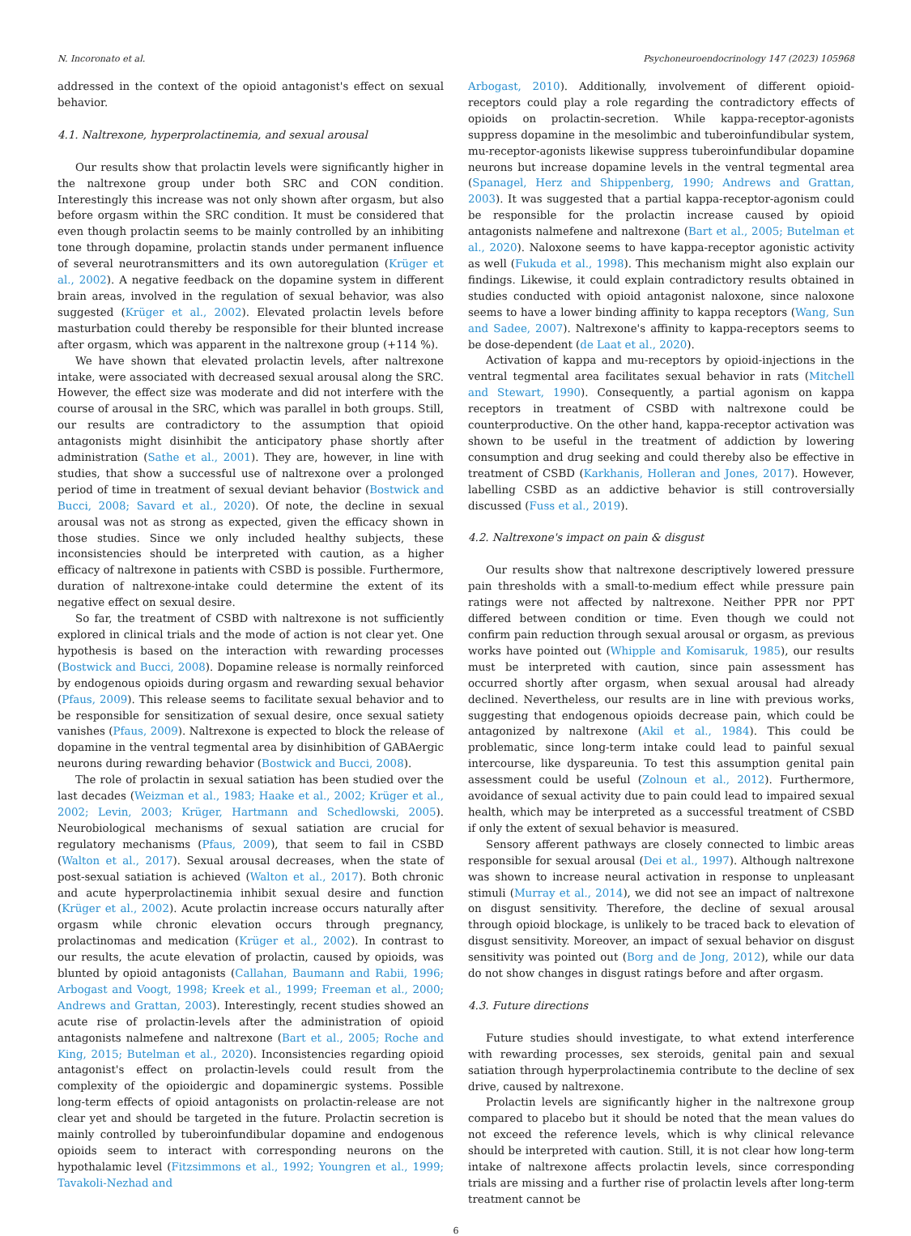N. Incoronato et al. Psychoneuroendocrinology 147 (2023) 105968
addressed in the context of the opioid antagonist's effect on sexual behavior.
4.1. Naltrexone, hyperprolactinemia, and sexual arousal
Our results show that prolactin levels were significantly higher in the naltrexone group under both SRC and CON condition. Interestingly this increase was not only shown after orgasm, but also before orgasm within the SRC condition. It must be considered that even though prolactin seems to be mainly controlled by an inhibiting tone through dopamine, prolactin stands under permanent influence of several neurotransmitters and its own autoregulation (Krüger et al., 2002). A negative feedback on the dopamine system in different brain areas, involved in the regulation of sexual behavior, was also suggested (Krüger et al., 2002). Elevated prolactin levels before masturbation could thereby be responsible for their blunted increase after orgasm, which was apparent in the naltrexone group (+114 %).
We have shown that elevated prolactin levels, after naltrexone intake, were associated with decreased sexual arousal along the SRC. However, the effect size was moderate and did not interfere with the course of arousal in the SRC, which was parallel in both groups. Still, our results are contradictory to the assumption that opioid antagonists might disinhibit the anticipatory phase shortly after administration (Sathe et al., 2001). They are, however, in line with studies, that show a successful use of naltrexone over a prolonged period of time in treatment of sexual deviant behavior (Bostwick and Bucci, 2008; Savard et al., 2020). Of note, the decline in sexual arousal was not as strong as expected, given the efficacy shown in those studies. Since we only included healthy subjects, these inconsistencies should be interpreted with caution, as a higher efficacy of naltrexone in patients with CSBD is possible. Furthermore, duration of naltrexone-intake could determine the extent of its negative effect on sexual desire.
So far, the treatment of CSBD with naltrexone is not sufficiently explored in clinical trials and the mode of action is not clear yet. One hypothesis is based on the interaction with rewarding processes (Bostwick and Bucci, 2008). Dopamine release is normally reinforced by endogenous opioids during orgasm and rewarding sexual behavior (Pfaus, 2009). This release seems to facilitate sexual behavior and to be responsible for sensitization of sexual desire, once sexual satiety vanishes (Pfaus, 2009). Naltrexone is expected to block the release of dopamine in the ventral tegmental area by disinhibition of GABAergic neurons during rewarding behavior (Bostwick and Bucci, 2008).
The role of prolactin in sexual satiation has been studied over the last decades (Weizman et al., 1983; Haake et al., 2002; Krüger et al., 2002; Levin, 2003; Krüger, Hartmann and Schedlowski, 2005). Neurobiological mechanisms of sexual satiation are crucial for regulatory mechanisms (Pfaus, 2009), that seem to fail in CSBD (Walton et al., 2017). Sexual arousal decreases, when the state of post-sexual satiation is achieved (Walton et al., 2017). Both chronic and acute hyperprolactinemia inhibit sexual desire and function (Krüger et al., 2002). Acute prolactin increase occurs naturally after orgasm while chronic elevation occurs through pregnancy, prolactinomas and medication (Krüger et al., 2002). In contrast to our results, the acute elevation of prolactin, caused by opioids, was blunted by opioid antagonists (Callahan, Baumann and Rabii, 1996; Arbogast and Voogt, 1998; Kreek et al., 1999; Freeman et al., 2000; Andrews and Grattan, 2003). Interestingly, recent studies showed an acute rise of prolactin-levels after the administration of opioid antagonists nalmefene and naltrexone (Bart et al., 2005; Roche and King, 2015; Butelman et al., 2020). Inconsistencies regarding opioid antagonist's effect on prolactin-levels could result from the complexity of the opioidergic and dopaminergic systems. Possible long-term effects of opioid antagonists on prolactin-release are not clear yet and should be targeted in the future. Prolactin secretion is mainly controlled by tuberoinfundibular dopamine and endogenous opioids seem to interact with corresponding neurons on the hypothalamic level (Fitzsimmons et al., 1992; Youngren et al., 1999; Tavakoli-Nezhad and
Arbogast, 2010). Additionally, involvement of different opioid-receptors could play a role regarding the contradictory effects of opioids on prolactin-secretion. While kappa-receptor-agonists suppress dopamine in the mesolimbic and tuberoinfundibular system, mu-receptor-agonists likewise suppress tuberoinfundibular dopamine neurons but increase dopamine levels in the ventral tegmental area (Spanagel, Herz and Shippenberg, 1990; Andrews and Grattan, 2003). It was suggested that a partial kappa-receptor-agonism could be responsible for the prolactin increase caused by opioid antagonists nalmefene and naltrexone (Bart et al., 2005; Butelman et al., 2020). Naloxone seems to have kappa-receptor agonistic activity as well (Fukuda et al., 1998). This mechanism might also explain our findings. Likewise, it could explain contradictory results obtained in studies conducted with opioid antagonist naloxone, since naloxone seems to have a lower binding affinity to kappa receptors (Wang, Sun and Sadee, 2007). Naltrexone's affinity to kappa-receptors seems to be dose-dependent (de Laat et al., 2020).
Activation of kappa and mu-receptors by opioid-injections in the ventral tegmental area facilitates sexual behavior in rats (Mitchell and Stewart, 1990). Consequently, a partial agonism on kappa receptors in treatment of CSBD with naltrexone could be counterproductive. On the other hand, kappa-receptor activation was shown to be useful in the treatment of addiction by lowering consumption and drug seeking and could thereby also be effective in treatment of CSBD (Karkhanis, Holleran and Jones, 2017). However, labelling CSBD as an addictive behavior is still controversially discussed (Fuss et al., 2019).
4.2. Naltrexone's impact on pain & disgust
Our results show that naltrexone descriptively lowered pressure pain thresholds with a small-to-medium effect while pressure pain ratings were not affected by naltrexone. Neither PPR nor PPT differed between condition or time. Even though we could not confirm pain reduction through sexual arousal or orgasm, as previous works have pointed out (Whipple and Komisaruk, 1985), our results must be interpreted with caution, since pain assessment has occurred shortly after orgasm, when sexual arousal had already declined. Nevertheless, our results are in line with previous works, suggesting that endogenous opioids decrease pain, which could be antagonized by naltrexone (Akil et al., 1984). This could be problematic, since long-term intake could lead to painful sexual intercourse, like dyspareunia. To test this assumption genital pain assessment could be useful (Zolnoun et al., 2012). Furthermore, avoidance of sexual activity due to pain could lead to impaired sexual health, which may be interpreted as a successful treatment of CSBD if only the extent of sexual behavior is measured.
Sensory afferent pathways are closely connected to limbic areas responsible for sexual arousal (Dei et al., 1997). Although naltrexone was shown to increase neural activation in response to unpleasant stimuli (Murray et al., 2014), we did not see an impact of naltrexone on disgust sensitivity. Therefore, the decline of sexual arousal through opioid blockage, is unlikely to be traced back to elevation of disgust sensitivity. Moreover, an impact of sexual behavior on disgust sensitivity was pointed out (Borg and de Jong, 2012), while our data do not show changes in disgust ratings before and after orgasm.
4.3. Future directions
Future studies should investigate, to what extend interference with rewarding processes, sex steroids, genital pain and sexual satiation through hyperprolactinemia contribute to the decline of sex drive, caused by naltrexone.
Prolactin levels are significantly higher in the naltrexone group compared to placebo but it should be noted that the mean values do not exceed the reference levels, which is why clinical relevance should be interpreted with caution. Still, it is not clear how long-term intake of naltrexone affects prolactin levels, since corresponding trials are missing and a further rise of prolactin levels after long-term treatment cannot be
6